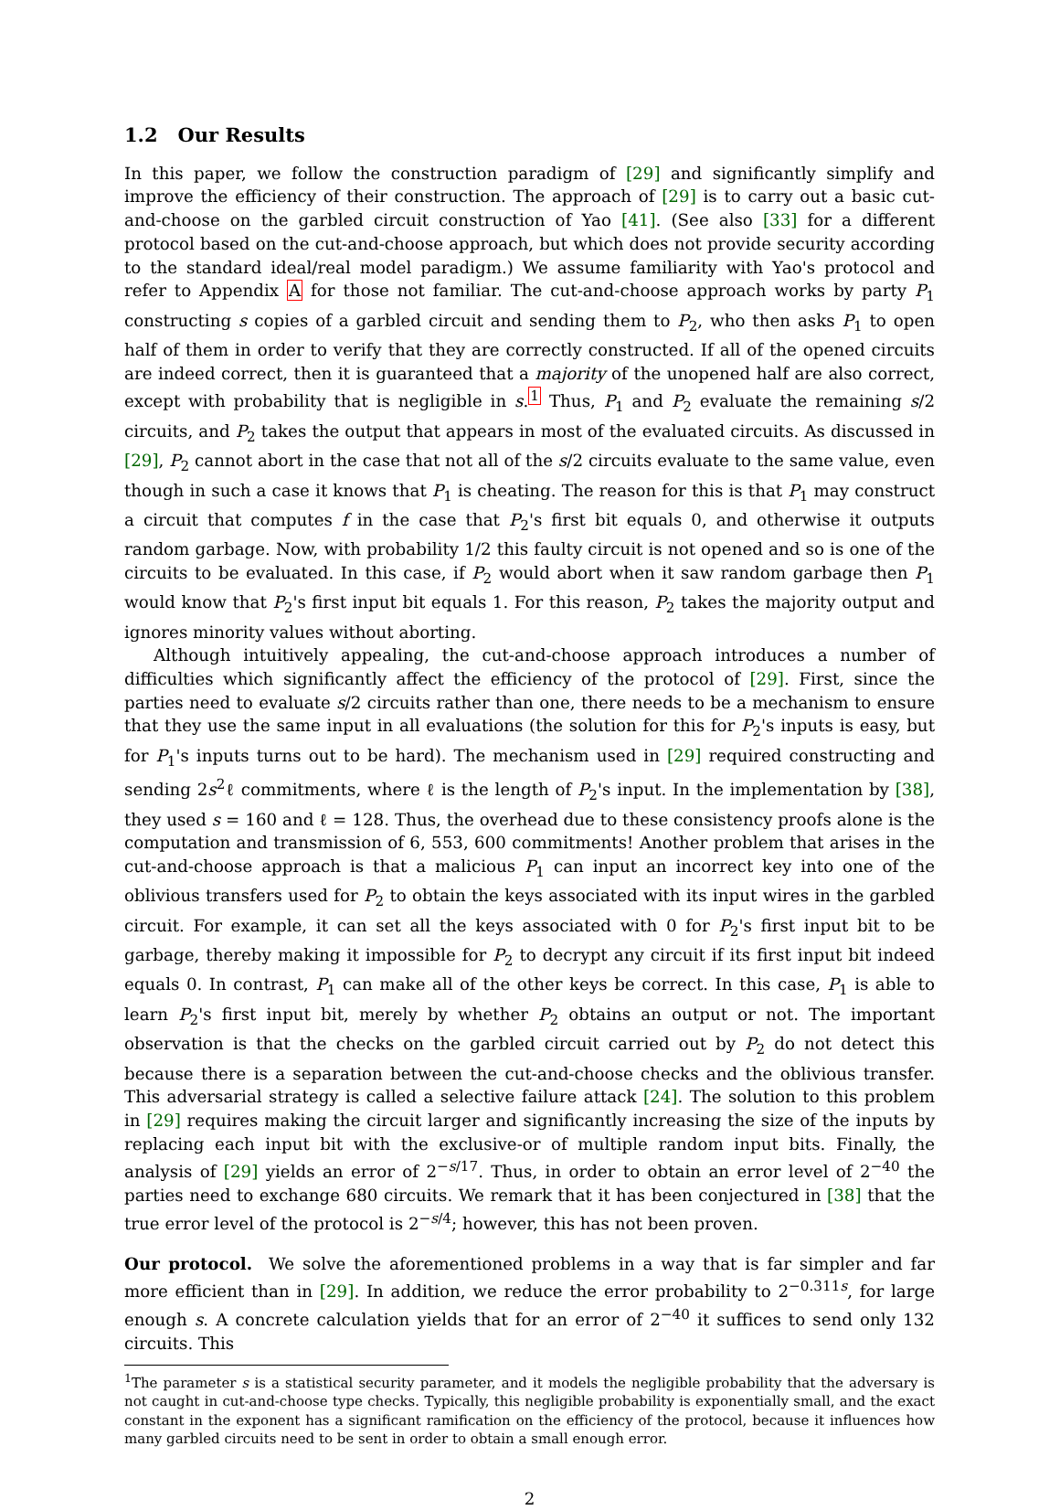1.2 Our Results
In this paper, we follow the construction paradigm of [29] and significantly simplify and improve the efficiency of their construction. The approach of [29] is to carry out a basic cut-and-choose on the garbled circuit construction of Yao [41]. (See also [33] for a different protocol based on the cut-and-choose approach, but which does not provide security according to the standard ideal/real model paradigm.) We assume familiarity with Yao's protocol and refer to Appendix A for those not familiar. The cut-and-choose approach works by party P<sub>1</sub> constructing s copies of a garbled circuit and sending them to P<sub>2</sub>, who then asks P<sub>1</sub> to open half of them in order to verify that they are correctly constructed. If all of the opened circuits are indeed correct, then it is guaranteed that a majority of the unopened half are also correct, except with probability that is negligible in s.<sup>1</sup> Thus, P<sub>1</sub> and P<sub>2</sub> evaluate the remaining s/2 circuits, and P<sub>2</sub> takes the output that appears in most of the evaluated circuits. As discussed in [29], P<sub>2</sub> cannot abort in the case that not all of the s/2 circuits evaluate to the same value, even though in such a case it knows that P<sub>1</sub> is cheating. The reason for this is that P<sub>1</sub> may construct a circuit that computes f in the case that P<sub>2</sub>'s first bit equals 0, and otherwise it outputs random garbage. Now, with probability 1/2 this faulty circuit is not opened and so is one of the circuits to be evaluated. In this case, if P<sub>2</sub> would abort when it saw random garbage then P<sub>1</sub> would know that P<sub>2</sub>'s first input bit equals 1. For this reason, P<sub>2</sub> takes the majority output and ignores minority values without aborting.
Although intuitively appealing, the cut-and-choose approach introduces a number of difficulties which significantly affect the efficiency of the protocol of [29]. First, since the parties need to evaluate s/2 circuits rather than one, there needs to be a mechanism to ensure that they use the same input in all evaluations (the solution for this for P<sub>2</sub>'s inputs is easy, but for P<sub>1</sub>'s inputs turns out to be hard). The mechanism used in [29] required constructing and sending 2s<sup>2</sup>ℓ commitments, where ℓ is the length of P<sub>2</sub>'s input. In the implementation by [38], they used s = 160 and ℓ = 128. Thus, the overhead due to these consistency proofs alone is the computation and transmission of 6, 553, 600 commitments! Another problem that arises in the cut-and-choose approach is that a malicious P<sub>1</sub> can input an incorrect key into one of the oblivious transfers used for P<sub>2</sub> to obtain the keys associated with its input wires in the garbled circuit. For example, it can set all the keys associated with 0 for P<sub>2</sub>'s first input bit to be garbage, thereby making it impossible for P<sub>2</sub> to decrypt any circuit if its first input bit indeed equals 0. In contrast, P<sub>1</sub> can make all of the other keys be correct. In this case, P<sub>1</sub> is able to learn P<sub>2</sub>'s first input bit, merely by whether P<sub>2</sub> obtains an output or not. The important observation is that the checks on the garbled circuit carried out by P<sub>2</sub> do not detect this because there is a separation between the cut-and-choose checks and the oblivious transfer. This adversarial strategy is called a selective failure attack [24]. The solution to this problem in [29] requires making the circuit larger and significantly increasing the size of the inputs by replacing each input bit with the exclusive-or of multiple random input bits. Finally, the analysis of [29] yields an error of 2<sup>−s/17</sup>. Thus, in order to obtain an error level of 2<sup>−40</sup> the parties need to exchange 680 circuits. We remark that it has been conjectured in [38] that the true error level of the protocol is 2<sup>−s/4</sup>; however, this has not been proven.
Our protocol. We solve the aforementioned problems in a way that is far simpler and far more efficient than in [29]. In addition, we reduce the error probability to 2<sup>−0.311s</sup>, for large enough s. A concrete calculation yields that for an error of 2<sup>−40</sup> it suffices to send only 132 circuits. This
<sup>1</sup> The parameter s is a statistical security parameter, and it models the negligible probability that the adversary is not caught in cut-and-choose type checks. Typically, this negligible probability is exponentially small, and the exact constant in the exponent has a significant ramification on the efficiency of the protocol, because it influences how many garbled circuits need to be sent in order to obtain a small enough error.
2